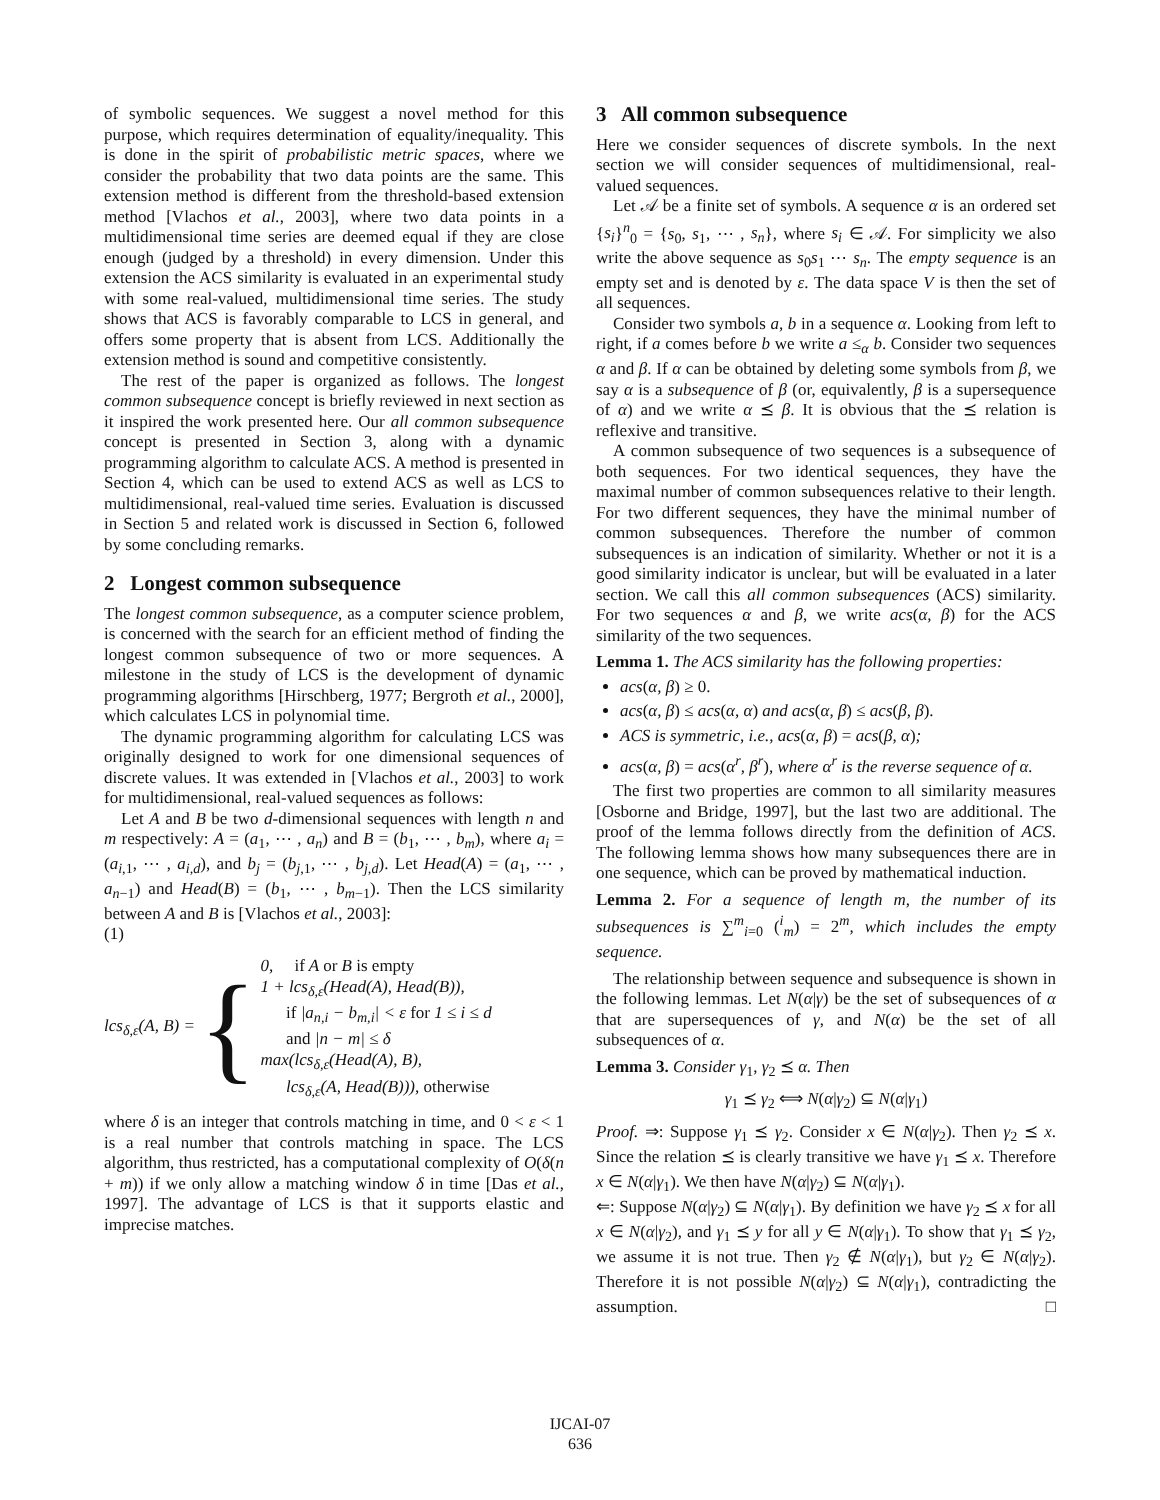of symbolic sequences. We suggest a novel method for this purpose, which requires determination of equality/inequality. This is done in the spirit of probabilistic metric spaces, where we consider the probability that two data points are the same. This extension method is different from the threshold-based extension method [Vlachos et al., 2003], where two data points in a multidimensional time series are deemed equal if they are close enough (judged by a threshold) in every dimension. Under this extension the ACS similarity is evaluated in an experimental study with some real-valued, multidimensional time series. The study shows that ACS is favorably comparable to LCS in general, and offers some property that is absent from LCS. Additionally the extension method is sound and competitive consistently.
The rest of the paper is organized as follows. The longest common subsequence concept is briefly reviewed in next section as it inspired the work presented here. Our all common subsequence concept is presented in Section 3, along with a dynamic programming algorithm to calculate ACS. A method is presented in Section 4, which can be used to extend ACS as well as LCS to multidimensional, real-valued time series. Evaluation is discussed in Section 5 and related work is discussed in Section 6, followed by some concluding remarks.
2 Longest common subsequence
The longest common subsequence, as a computer science problem, is concerned with the search for an efficient method of finding the longest common subsequence of two or more sequences. A milestone in the study of LCS is the development of dynamic programming algorithms [Hirschberg, 1977; Bergroth et al., 2000], which calculates LCS in polynomial time.
The dynamic programming algorithm for calculating LCS was originally designed to work for one dimensional sequences of discrete values. It was extended in [Vlachos et al., 2003] to work for multidimensional, real-valued sequences as follows:
Let A and B be two d-dimensional sequences with length n and m respectively: A = (a<sub>1</sub>, ⋯ , a<sub>n</sub>) and B = (b<sub>1</sub>, ⋯ , b<sub>m</sub>), where a<sub>i</sub> = (a<sub>i,1</sub>, ⋯ , a<sub>i,d</sub>), and b<sub>j</sub> = (b<sub>j,1</sub>, ⋯ , b<sub>j,d</sub>). Let Head(A) = (a<sub>1</sub>, ⋯ , a<sub>n−1</sub>) and Head(B) = (b<sub>1</sub>, ⋯ , b<sub>m−1</sub>). Then the LCS similarity between A and B is [Vlachos et al., 2003]:
(1)
lcs<sub>δ,ε</sub>(A, B) = { 0, if A or B is empty
1 + lcs<sub>δ,ε</sub>(Head(A), Head(B)),
if |a<sub>n,i</sub> − b<sub>m,i</sub>| < ε for 1 ≤ i ≤ d
and |n − m| ≤ δ
max(lcs<sub>δ,ε</sub>(Head(A), B),
lcs<sub>δ,ε</sub>(A, Head(B))), otherwise
where δ is an integer that controls matching in time, and 0 < ε < 1 is a real number that controls matching in space. The LCS algorithm, thus restricted, has a computational complexity of O(δ(n + m)) if we only allow a matching window δ in time [Das et al., 1997]. The advantage of LCS is that it supports elastic and imprecise matches.
3 All common subsequence
Here we consider sequences of discrete symbols. In the next section we will consider sequences of multidimensional, real-valued sequences.
Let 𝒜 be a finite set of symbols. A sequence α is an ordered set {s<sub>i</sub>}<sup>n</sup><sub>0</sub> = {s<sub>0</sub>, s<sub>1</sub>, ⋯ , s<sub>n</sub>}, where s<sub>i</sub> ∈ 𝒜. For simplicity we also write the above sequence as s<sub>0</sub>s<sub>1</sub> ⋯ s<sub>n</sub>. The empty sequence is an empty set and is denoted by ε. The data space V is then the set of all sequences.
Consider two symbols a, b in a sequence α. Looking from left to right, if a comes before b we write a ≤<sub>α</sub> b. Consider two sequences α and β. If α can be obtained by deleting some symbols from β, we say α is a subsequence of β (or, equivalently, β is a supersequence of α) and we write α ⪯ β. It is obvious that the ⪯ relation is reflexive and transitive.
A common subsequence of two sequences is a subsequence of both sequences. For two identical sequences, they have the maximal number of common subsequences relative to their length. For two different sequences, they have the minimal number of common subsequences. Therefore the number of common subsequences is an indication of similarity. Whether or not it is a good similarity indicator is unclear, but will be evaluated in a later section. We call this all common subsequences (ACS) similarity. For two sequences α and β, we write acs(α, β) for the ACS similarity of the two sequences.
Lemma 1. The ACS similarity has the following properties:
acs(α, β) ≥ 0.
acs(α, β) ≤ acs(α, α) and acs(α, β) ≤ acs(β, β).
ACS is symmetric, i.e., acs(α, β) = acs(β, α);
acs(α, β) = acs(α<sup>r</sup>, β<sup>r</sup>), where α<sup>r</sup> is the reverse sequence of α.
The first two properties are common to all similarity measures [Osborne and Bridge, 1997], but the last two are additional. The proof of the lemma follows directly from the definition of ACS. The following lemma shows how many subsequences there are in one sequence, which can be proved by mathematical induction.
Lemma 2. For a sequence of length m, the number of its subsequences is ∑<sup>m</sup><sub>i=0</sub> (<sup>i</sup><sub>m</sub>) = 2<sup>m</sup>, which includes the empty sequence.
The relationship between sequence and subsequence is shown in the following lemmas. Let N(α|γ) be the set of subsequences of α that are supersequences of γ, and N(α) be the set of all subsequences of α.
Lemma 3. Consider γ<sub>1</sub>, γ<sub>2</sub> ⪯ α. Then
γ<sub>1</sub> ⪯ γ<sub>2</sub> ⟺ N(α|γ<sub>2</sub>) ⊆ N(α|γ<sub>1</sub>)
Proof. ⇒: Suppose γ<sub>1</sub> ⪯ γ<sub>2</sub>. Consider x ∈ N(α|γ<sub>2</sub>). Then γ<sub>2</sub> ⪯ x. Since the relation ⪯ is clearly transitive we have γ<sub>1</sub> ⪯ x. Therefore x ∈ N(α|γ<sub>1</sub>). We then have N(α|γ<sub>2</sub>) ⊆ N(α|γ<sub>1</sub>).
⇐: Suppose N(α|γ<sub>2</sub>) ⊆ N(α|γ<sub>1</sub>). By definition we have γ<sub>2</sub> ⪯ x for all x ∈ N(α|γ<sub>2</sub>), and γ<sub>1</sub> ⪯ y for all y ∈ N(α|γ<sub>1</sub>). To show that γ<sub>1</sub> ⪯ γ<sub>2</sub>, we assume it is not true. Then γ<sub>2</sub> ∉ N(α|γ<sub>1</sub>), but γ<sub>2</sub> ∈ N(α|γ<sub>2</sub>). Therefore it is not possible N(α|γ<sub>2</sub>) ⊆ N(α|γ<sub>1</sub>), contradicting the assumption. □
IJCAI-07
636